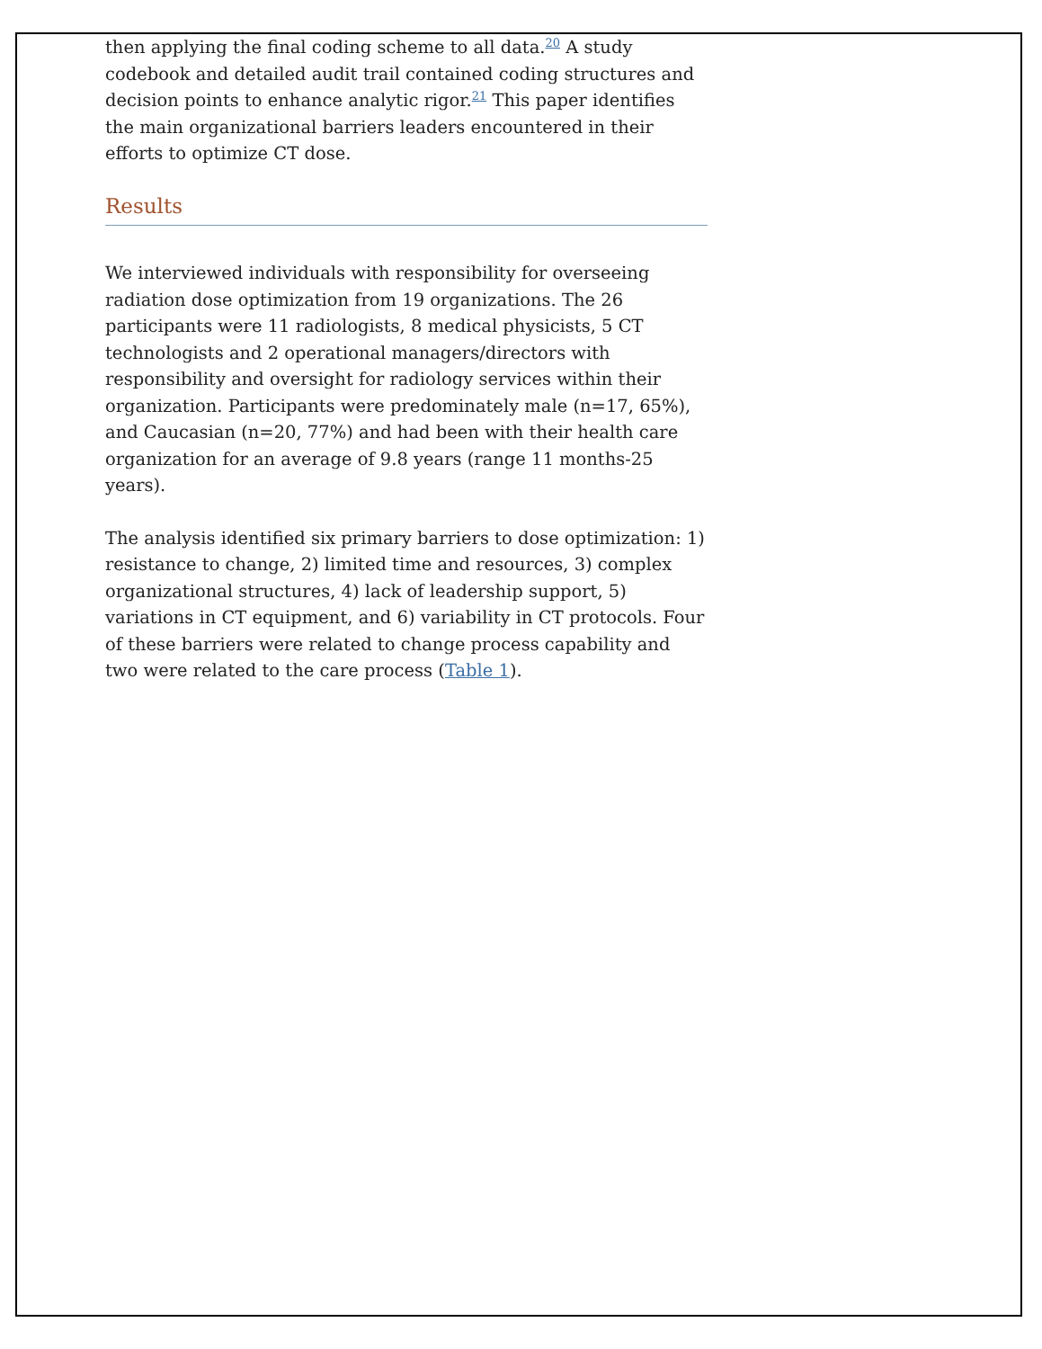then applying the final coding scheme to all data.<sup>20</sup> A study codebook and detailed audit trail contained coding structures and decision points to enhance analytic rigor.<sup>21</sup> This paper identifies the main organizational barriers leaders encountered in their efforts to optimize CT dose.
Results
We interviewed individuals with responsibility for overseeing radiation dose optimization from 19 organizations. The 26 participants were 11 radiologists, 8 medical physicists, 5 CT technologists and 2 operational managers/directors with responsibility and oversight for radiology services within their organization. Participants were predominately male (n=17, 65%), and Caucasian (n=20, 77%) and had been with their health care organization for an average of 9.8 years (range 11 months-25 years).
The analysis identified six primary barriers to dose optimization: 1) resistance to change, 2) limited time and resources, 3) complex organizational structures, 4) lack of leadership support, 5) variations in CT equipment, and 6) variability in CT protocols. Four of these barriers were related to change process capability and two were related to the care process (Table 1).